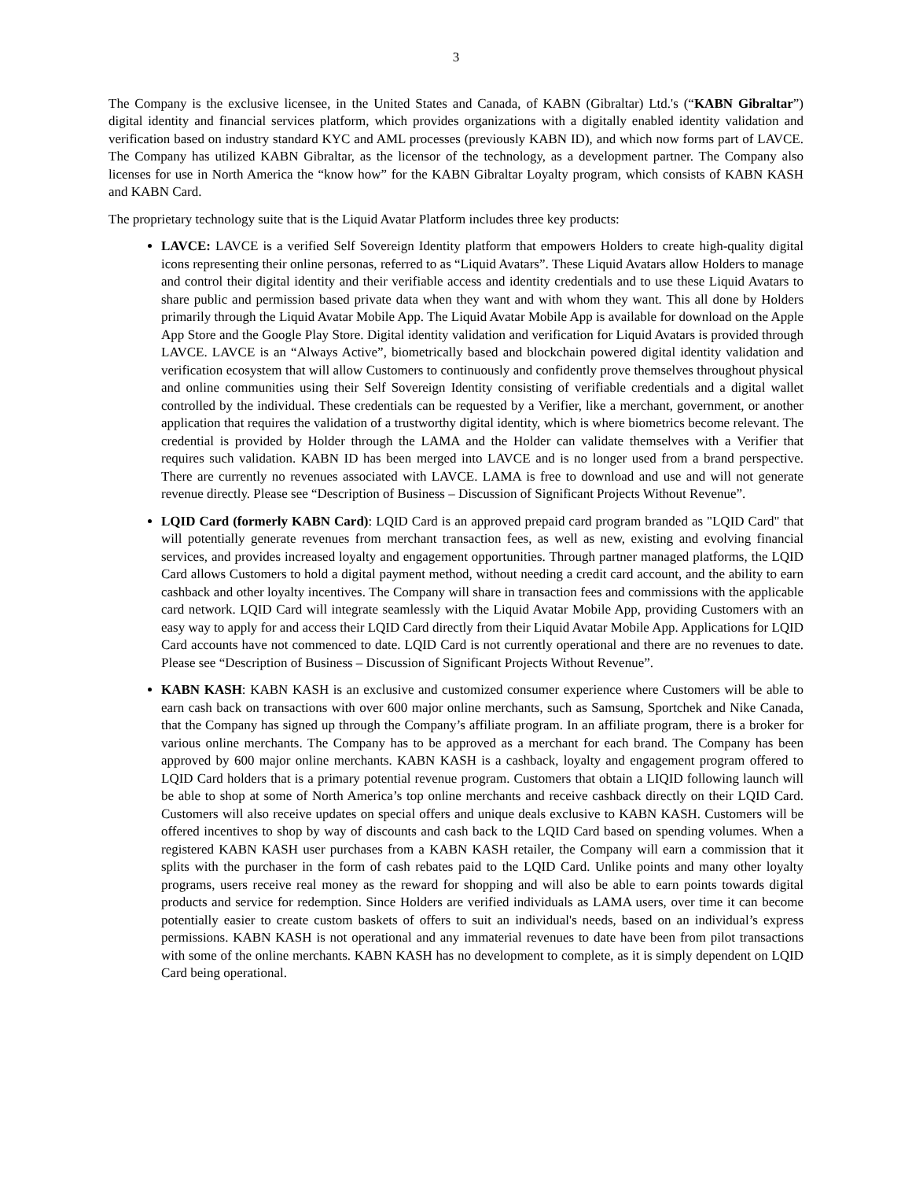3
The Company is the exclusive licensee, in the United States and Canada, of KABN (Gibraltar) Ltd.'s (“KABN Gibraltar”) digital identity and financial services platform, which provides organizations with a digitally enabled identity validation and verification based on industry standard KYC and AML processes (previously KABN ID), and which now forms part of LAVCE. The Company has utilized KABN Gibraltar, as the licensor of the technology, as a development partner. The Company also licenses for use in North America the “know how” for the KABN Gibraltar Loyalty program, which consists of KABN KASH and KABN Card.
The proprietary technology suite that is the Liquid Avatar Platform includes three key products:
LAVCE: LAVCE is a verified Self Sovereign Identity platform that empowers Holders to create high-quality digital icons representing their online personas, referred to as “Liquid Avatars”. These Liquid Avatars allow Holders to manage and control their digital identity and their verifiable access and identity credentials and to use these Liquid Avatars to share public and permission based private data when they want and with whom they want. This all done by Holders primarily through the Liquid Avatar Mobile App. The Liquid Avatar Mobile App is available for download on the Apple App Store and the Google Play Store. Digital identity validation and verification for Liquid Avatars is provided through LAVCE. LAVCE is an “Always Active”, biometrically based and blockchain powered digital identity validation and verification ecosystem that will allow Customers to continuously and confidently prove themselves throughout physical and online communities using their Self Sovereign Identity consisting of verifiable credentials and a digital wallet controlled by the individual. These credentials can be requested by a Verifier, like a merchant, government, or another application that requires the validation of a trustworthy digital identity, which is where biometrics become relevant. The credential is provided by Holder through the LAMA and the Holder can validate themselves with a Verifier that requires such validation. KABN ID has been merged into LAVCE and is no longer used from a brand perspective. There are currently no revenues associated with LAVCE. LAMA is free to download and use and will not generate revenue directly. Please see “Description of Business – Discussion of Significant Projects Without Revenue”.
LQID Card (formerly KABN Card): LQID Card is an approved prepaid card program branded as "LQID Card" that will potentially generate revenues from merchant transaction fees, as well as new, existing and evolving financial services, and provides increased loyalty and engagement opportunities. Through partner managed platforms, the LQID Card allows Customers to hold a digital payment method, without needing a credit card account, and the ability to earn cashback and other loyalty incentives. The Company will share in transaction fees and commissions with the applicable card network. LQID Card will integrate seamlessly with the Liquid Avatar Mobile App, providing Customers with an easy way to apply for and access their LQID Card directly from their Liquid Avatar Mobile App. Applications for LQID Card accounts have not commenced to date. LQID Card is not currently operational and there are no revenues to date. Please see “Description of Business – Discussion of Significant Projects Without Revenue”.
KABN KASH: KABN KASH is an exclusive and customized consumer experience where Customers will be able to earn cash back on transactions with over 600 major online merchants, such as Samsung, Sportchek and Nike Canada, that the Company has signed up through the Company’s affiliate program. In an affiliate program, there is a broker for various online merchants. The Company has to be approved as a merchant for each brand. The Company has been approved by 600 major online merchants. KABN KASH is a cashback, loyalty and engagement program offered to LQID Card holders that is a primary potential revenue program. Customers that obtain a LIQID following launch will be able to shop at some of North America’s top online merchants and receive cashback directly on their LQID Card. Customers will also receive updates on special offers and unique deals exclusive to KABN KASH. Customers will be offered incentives to shop by way of discounts and cash back to the LQID Card based on spending volumes. When a registered KABN KASH user purchases from a KABN KASH retailer, the Company will earn a commission that it splits with the purchaser in the form of cash rebates paid to the LQID Card. Unlike points and many other loyalty programs, users receive real money as the reward for shopping and will also be able to earn points towards digital products and service for redemption. Since Holders are verified individuals as LAMA users, over time it can become potentially easier to create custom baskets of offers to suit an individual's needs, based on an individual’s express permissions. KABN KASH is not operational and any immaterial revenues to date have been from pilot transactions with some of the online merchants. KABN KASH has no development to complete, as it is simply dependent on LQID Card being operational.